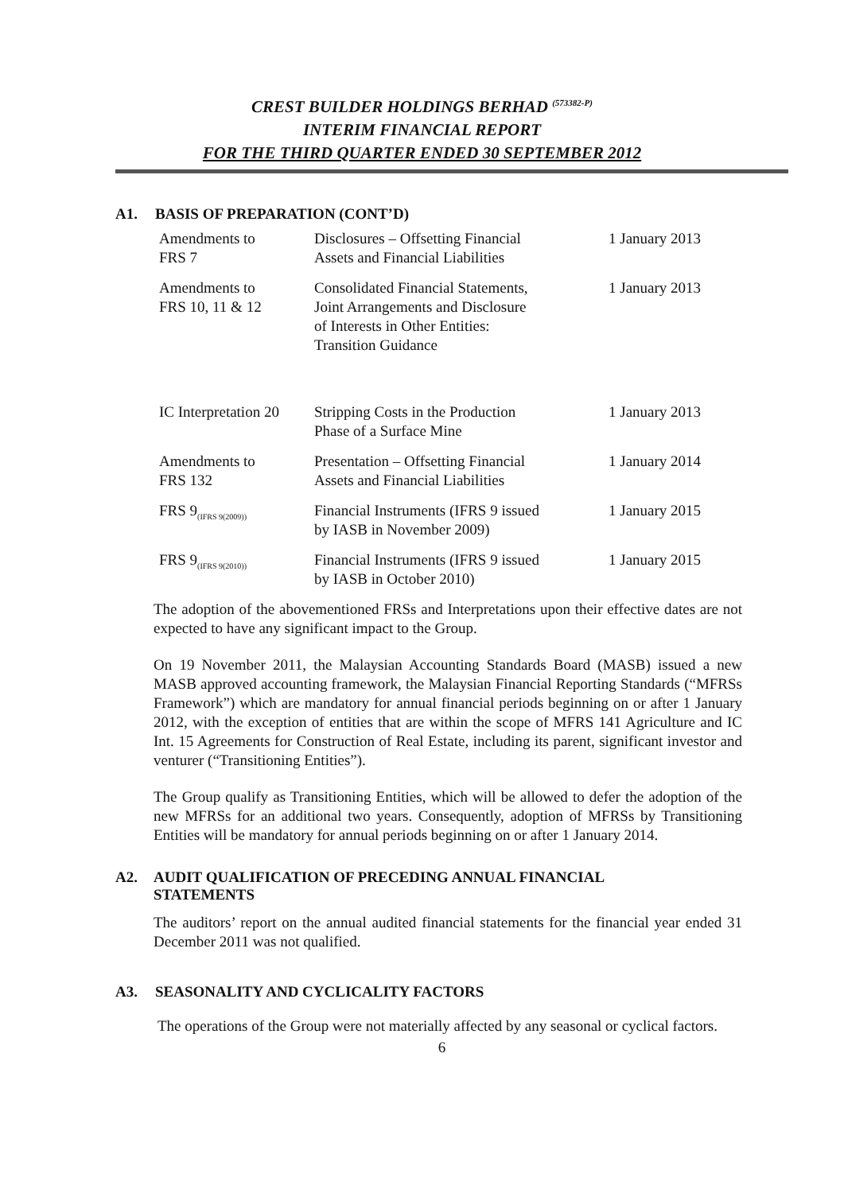CREST BUILDER HOLDINGS BERHAD <sup>(573382-P)</sup>
INTERIM FINANCIAL REPORT
FOR THE THIRD QUARTER ENDED 30 SEPTEMBER 2012
A1. BASIS OF PREPARATION (CONT’D)
| Amendments to FRS 7 | Disclosures – Offsetting Financial Assets and Financial Liabilities | 1 January 2013 |
| Amendments to FRS 10, 11 & 12 | Consolidated Financial Statements, Joint Arrangements and Disclosure of Interests in Other Entities: Transition Guidance | 1 January 2013 |
| IC Interpretation 20 | Stripping Costs in the Production Phase of a Surface Mine | 1 January 2013 |
| Amendments to FRS 132 | Presentation – Offsetting Financial Assets and Financial Liabilities | 1 January 2014 |
| FRS 9<sub>(IFRS 9(2009))</sub> | Financial Instruments (IFRS 9 issued by IASB in November 2009) | 1 January 2015 |
| FRS 9<sub>(IFRS 9(2010))</sub> | Financial Instruments (IFRS 9 issued by IASB in October 2010) | 1 January 2015 |
The adoption of the abovementioned FRSs and Interpretations upon their effective dates are not expected to have any significant impact to the Group.
On 19 November 2011, the Malaysian Accounting Standards Board (MASB) issued a new MASB approved accounting framework, the Malaysian Financial Reporting Standards (“MFRSs Framework”) which are mandatory for annual financial periods beginning on or after 1 January 2012, with the exception of entities that are within the scope of MFRS 141 Agriculture and IC Int. 15 Agreements for Construction of Real Estate, including its parent, significant investor and venturer (“Transitioning Entities”).
The Group qualify as Transitioning Entities, which will be allowed to defer the adoption of the new MFRSs for an additional two years. Consequently, adoption of MFRSs by Transitioning Entities will be mandatory for annual periods beginning on or after 1 January 2014.
A2. AUDIT QUALIFICATION OF PRECEDING ANNUAL FINANCIAL
STATEMENTS
The auditors’ report on the annual audited financial statements for the financial year ended 31 December 2011 was not qualified.
A3. SEASONALITY AND CYCLICALITY FACTORS
The operations of the Group were not materially affected by any seasonal or cyclical factors.
6